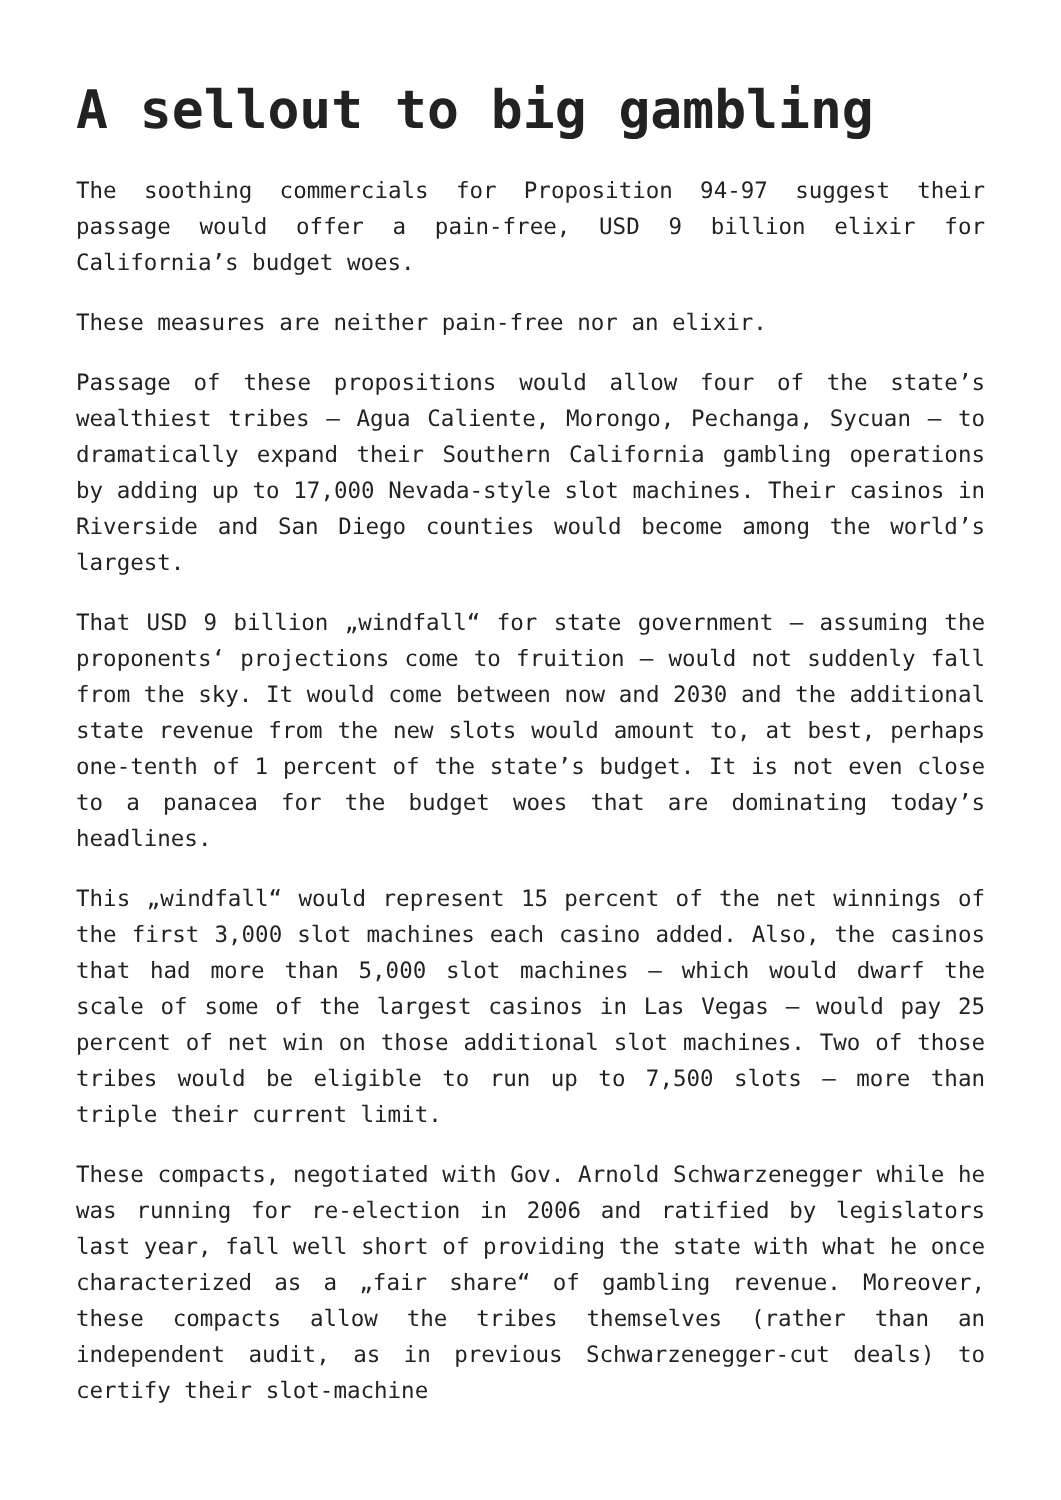A sellout to big gambling
The soothing commercials for Proposition 94-97 suggest their passage would offer a pain-free, USD 9 billion elixir for California’s budget woes.
These measures are neither pain-free nor an elixir.
Passage of these propositions would allow four of the state’s wealthiest tribes – Agua Caliente, Morongo, Pechanga, Sycuan – to dramatically expand their Southern California gambling operations by adding up to 17,000 Nevada-style slot machines. Their casinos in Riverside and San Diego counties would become among the world’s largest.
That USD 9 billion „windfall“ for state government – assuming the proponents‘ projections come to fruition – would not suddenly fall from the sky. It would come between now and 2030 and the additional state revenue from the new slots would amount to, at best, perhaps one-tenth of 1 percent of the state’s budget. It is not even close to a panacea for the budget woes that are dominating today’s headlines.
This „windfall“ would represent 15 percent of the net winnings of the first 3,000 slot machines each casino added. Also, the casinos that had more than 5,000 slot machines – which would dwarf the scale of some of the largest casinos in Las Vegas – would pay 25 percent of net win on those additional slot machines. Two of those tribes would be eligible to run up to 7,500 slots – more than triple their current limit.
These compacts, negotiated with Gov. Arnold Schwarzenegger while he was running for re-election in 2006 and ratified by legislators last year, fall well short of providing the state with what he once characterized as a „fair share“ of gambling revenue. Moreover, these compacts allow the tribes themselves (rather than an independent audit, as in previous Schwarzenegger-cut deals) to certify their slot-machine